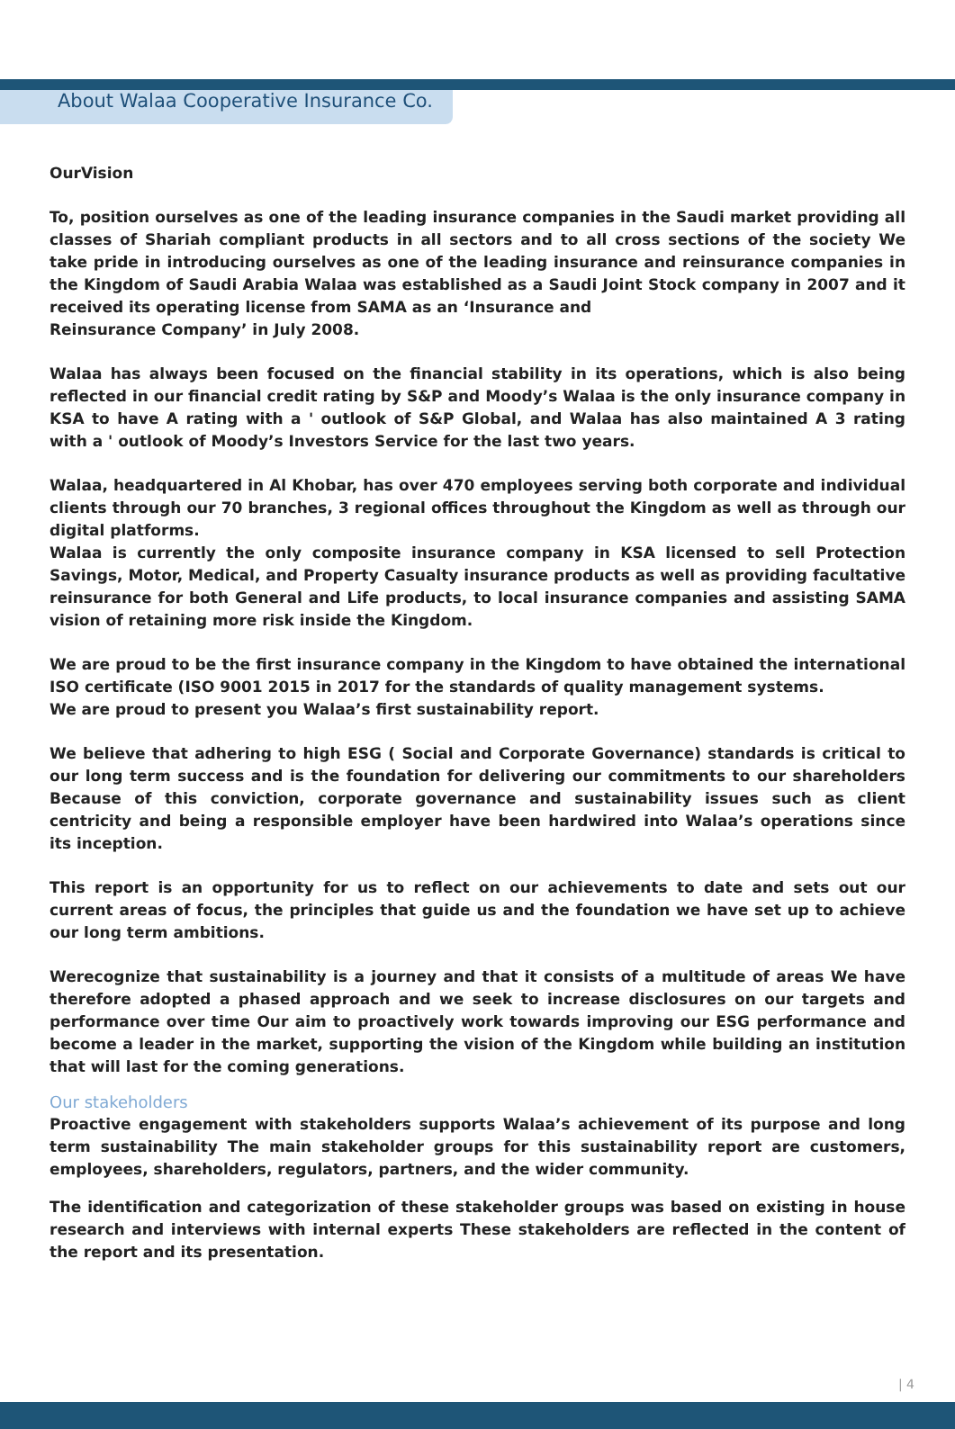About Walaa Cooperative Insurance Co.
OurVision
To, position ourselves as one of the leading insurance companies in the Saudi market providing all classes of Shariah compliant products in all sectors and to all cross sections of the society We take pride in introducing ourselves as one of the leading insurance and reinsurance companies in the Kingdom of Saudi Arabia Walaa was established as a Saudi Joint Stock company in 2007 and it received its operating license from SAMA as an ‘Insurance and
Reinsurance Company’ in July 2008.
Walaa has always been focused on the financial stability in its operations, which is also being reflected in our financial credit rating by S&P and Moody’s Walaa is the only insurance company in KSA to have A rating with a ' outlook of S&P Global, and Walaa has also maintained A 3 rating with a ' outlook of Moody’s Investors Service for the last two years.
Walaa, headquartered in Al Khobar, has over 470 employees serving both corporate and individual clients through our 70 branches, 3 regional offices throughout the Kingdom as well as through our digital platforms.
Walaa is currently the only composite insurance company in KSA licensed to sell Protection Savings, Motor, Medical, and Property Casualty insurance products as well as providing facultative reinsurance for both General and Life products, to local insurance companies and assisting SAMA vision of retaining more risk inside the Kingdom.
We are proud to be the first insurance company in the Kingdom to have obtained the international ISO certificate (ISO 9001 2015 in 2017 for the standards of quality management systems.
We are proud to present you Walaa’s first sustainability report.
We believe that adhering to high ESG ( Social and Corporate Governance) standards is critical to our long term success and is the foundation for delivering our commitments to our shareholders Because of this conviction, corporate governance and sustainability issues such as client centricity and being a responsible employer have been hardwired into Walaa’s operations since its inception.
This report is an opportunity for us to reflect on our achievements to date and sets out our current areas of focus, the principles that guide us and the foundation we have set up to achieve our long term ambitions.
Werecognize that sustainability is a journey and that it consists of a multitude of areas We have therefore adopted a phased approach and we seek to increase disclosures on our targets and performance over time Our aim to proactively work towards improving our ESG performance and become a leader in the market, supporting the vision of the Kingdom while building an institution that will last for the coming generations.
Our stakeholders
Proactive engagement with stakeholders supports Walaa’s achievement of its purpose and long term sustainability The main stakeholder groups for this sustainability report are customers, employees, shareholders, regulators, partners, and the wider community.
The identification and categorization of these stakeholder groups was based on existing in house research and interviews with internal experts These stakeholders are reflected in the content of the report and its presentation.
| 4